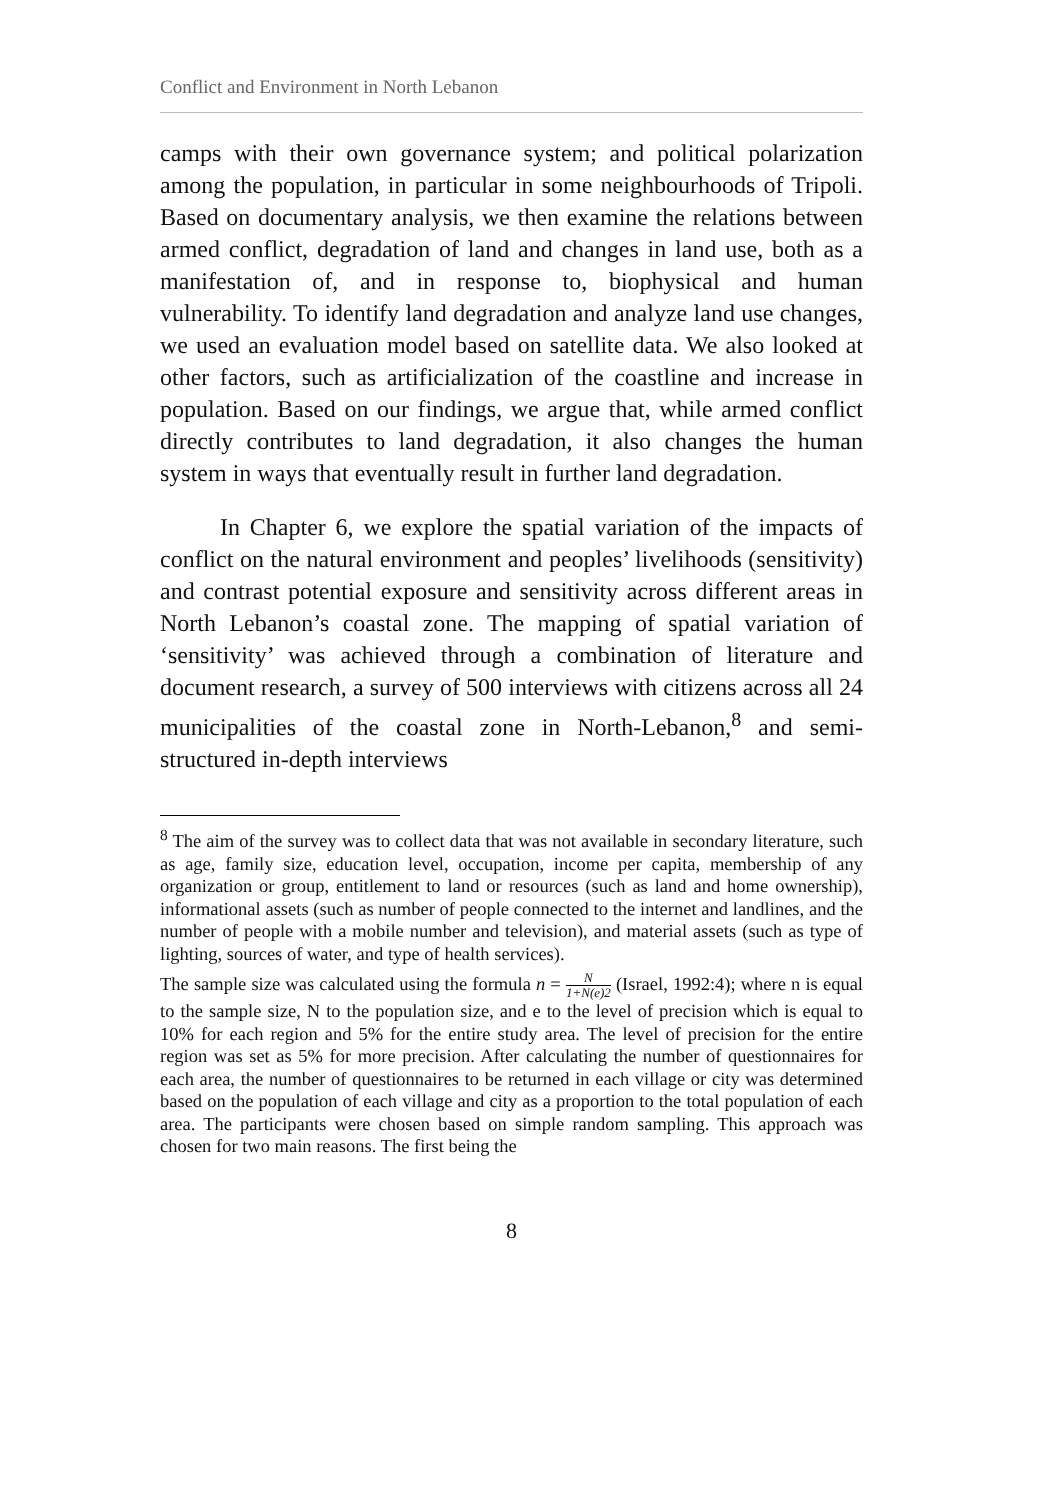Conflict and Environment in North Lebanon
camps with their own governance system; and political polarization among the population, in particular in some neighbourhoods of Tripoli. Based on documentary analysis, we then examine the relations between armed conflict, degradation of land and changes in land use, both as a manifestation of, and in response to, biophysical and human vulnerability. To identify land degradation and analyze land use changes, we used an evaluation model based on satellite data. We also looked at other factors, such as artificialization of the coastline and increase in population. Based on our findings, we argue that, while armed conflict directly contributes to land degradation, it also changes the human system in ways that eventually result in further land degradation.
In Chapter 6, we explore the spatial variation of the impacts of conflict on the natural environment and peoples’ livelihoods (sensitivity) and contrast potential exposure and sensitivity across different areas in North Lebanon’s coastal zone. The mapping of spatial variation of ‘sensitivity’ was achieved through a combination of literature and document research, a survey of 500 interviews with citizens across all 24 municipalities of the coastal zone in North-Lebanon,<sup>8</sup> and semi-structured in-depth interviews
<sup>8</sup> The aim of the survey was to collect data that was not available in secondary literature, such as age, family size, education level, occupation, income per capita, membership of any organization or group, entitlement to land or resources (such as land and home ownership), informational assets (such as number of people connected to the internet and landlines, and the number of people with a mobile number and television), and material assets (such as type of lighting, sources of water, and type of health services).
The sample size was calculated using the formula n = N 1+N(e)2 (Israel, 1992:4); where n is equal to the sample size, N to the population size, and e to the level of precision which is equal to 10% for each region and 5% for the entire study area. The level of precision for the entire region was set as 5% for more precision. After calculating the number of questionnaires for each area, the number of questionnaires to be returned in each village or city was determined based on the population of each village and city as a proportion to the total population of each area. The participants were chosen based on simple random sampling. This approach was chosen for two main reasons. The first being the
8